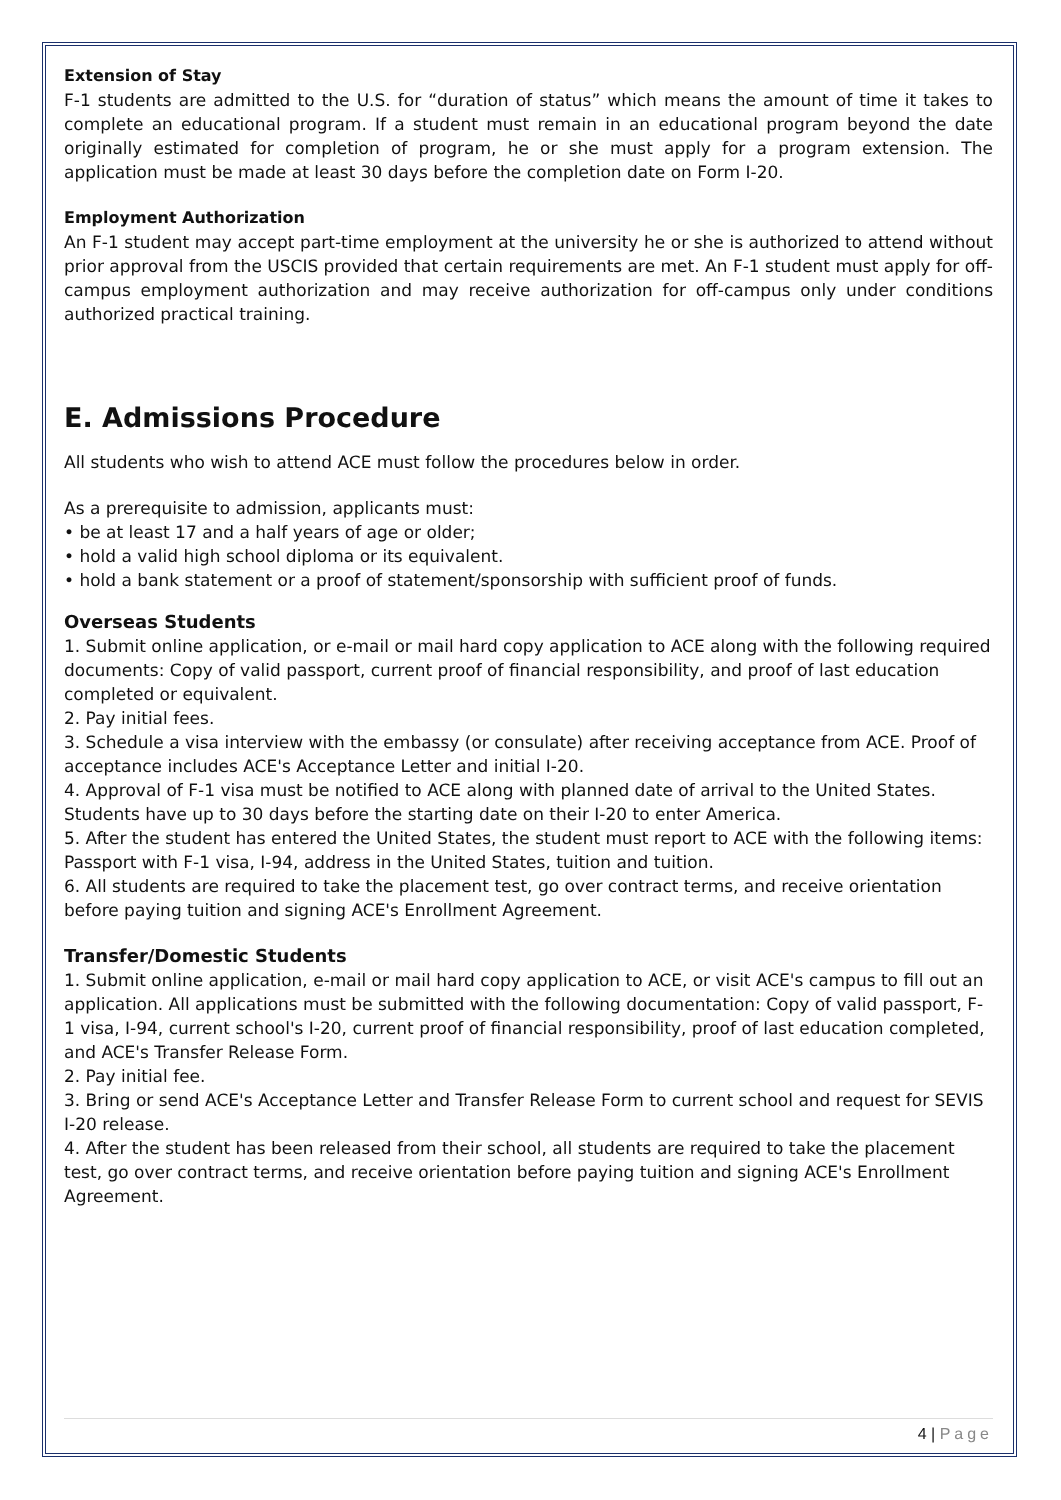Extension of Stay
F-1 students are admitted to the U.S. for “duration of status” which means the amount of time it takes to complete an educational program. If a student must remain in an educational program beyond the date originally estimated for completion of program, he or she must apply for a program extension. The application must be made at least 30 days before the completion date on Form I-20.
Employment Authorization
An F-1 student may accept part-time employment at the university he or she is authorized to attend without prior approval from the USCIS provided that certain requirements are met. An F-1 student must apply for off-campus employment authorization and may receive authorization for off-campus only under conditions authorized practical training.
E. Admissions Procedure
All students who wish to attend ACE must follow the procedures below in order.
As a prerequisite to admission, applicants must:
• be at least 17 and a half years of age or older;
• hold a valid high school diploma or its equivalent.
• hold a bank statement or a proof of statement/sponsorship with sufficient proof of funds.
Overseas Students
1. Submit online application, or e-mail or mail hard copy application to ACE along with the following required documents: Copy of valid passport, current proof of financial responsibility, and proof of last education completed or equivalent.
2. Pay initial fees.
3. Schedule a visa interview with the embassy (or consulate) after receiving acceptance from ACE. Proof of acceptance includes ACE's Acceptance Letter and initial I-20.
4. Approval of F-1 visa must be notified to ACE along with planned date of arrival to the United States. Students have up to 30 days before the starting date on their I-20 to enter America.
5. After the student has entered the United States, the student must report to ACE with the following items: Passport with F-1 visa, I-94, address in the United States, tuition and tuition.
6. All students are required to take the placement test, go over contract terms, and receive orientation before paying tuition and signing ACE's Enrollment Agreement.
Transfer/Domestic Students
1. Submit online application, e-mail or mail hard copy application to ACE, or visit ACE's campus to fill out an application. All applications must be submitted with the following documentation: Copy of valid passport, F-1 visa, I-94, current school's I-20, current proof of financial responsibility, proof of last education completed, and ACE's Transfer Release Form.
2. Pay initial fee.
3. Bring or send ACE's Acceptance Letter and Transfer Release Form to current school and request for SEVIS I-20 release.
4. After the student has been released from their school, all students are required to take the placement test, go over contract terms, and receive orientation before paying tuition and signing ACE's Enrollment Agreement.
4 | Page